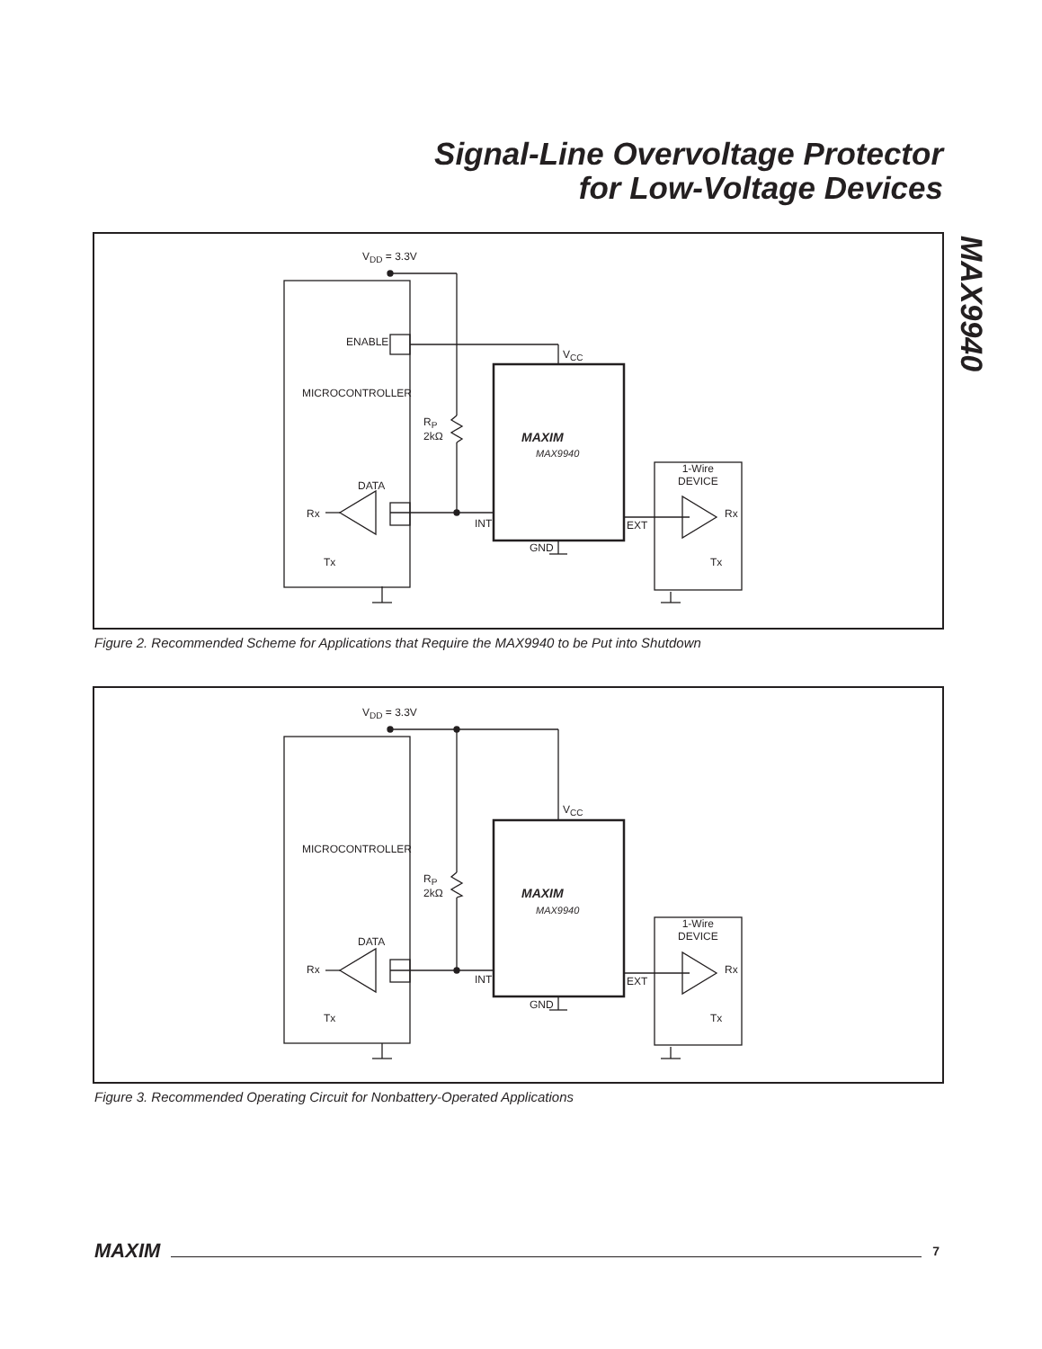Signal-Line Overvoltage Protector
for Low-Voltage Devices
MAX9940
V<sub>DD</sub> = 3.3V
ENABLE
V<sub>CC</sub>
MICROCONTROLLER
R<sub>P</sub>
2kΩ
MAXIM
MAX9940
1-Wire
DEVICE
DATA
Rx Rx
INT EXT
GND
Tx Tx
Figure 2. Recommended Scheme for Applications that Require the MAX9940 to be Put into Shutdown
V<sub>DD</sub> = 3.3V
V<sub>CC</sub>
MICROCONTROLLER
R<sub>P</sub>
2kΩ
MAXIM
MAX9940
1-Wire
DEVICE
DATA
Rx Rx
INT EXT
GND
Tx Tx
Figure 3. Recommended Operating Circuit for Nonbattery-Operated Applications
MAXIM 7